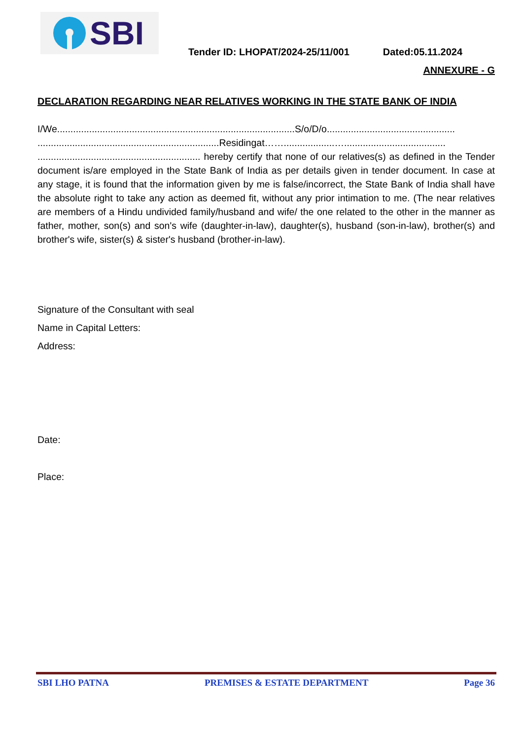SBI
Tender ID: LHOPAT/2024-25/11/001 Dated:05.11.2024
ANNEXURE - G
DECLARATION REGARDING NEAR RELATIVES WORKING IN THE STATE BANK OF INDIA
I/We.........................................................................................S/o/D/o................................................ ....................................................................Residingat……...................…...................................... ............................................................. hereby certify that none of our relatives(s) as defined in the Tender document is/are employed in the State Bank of India as per details given in tender document. In case at any stage, it is found that the information given by me is false/incorrect, the State Bank of India shall have the absolute right to take any action as deemed fit, without any prior intimation to me. (The near relatives are members of a Hindu undivided family/husband and wife/ the one related to the other in the manner as father, mother, son(s) and son's wife (daughter-in-law), daughter(s), husband (son-in-law), brother(s) and brother's wife, sister(s) & sister's husband (brother-in-law).
Signature of the Consultant with seal
Name in Capital Letters:
Address:
Date:
Place:
SBI LHO PATNA PREMISES & ESTATE DEPARTMENT Page 36